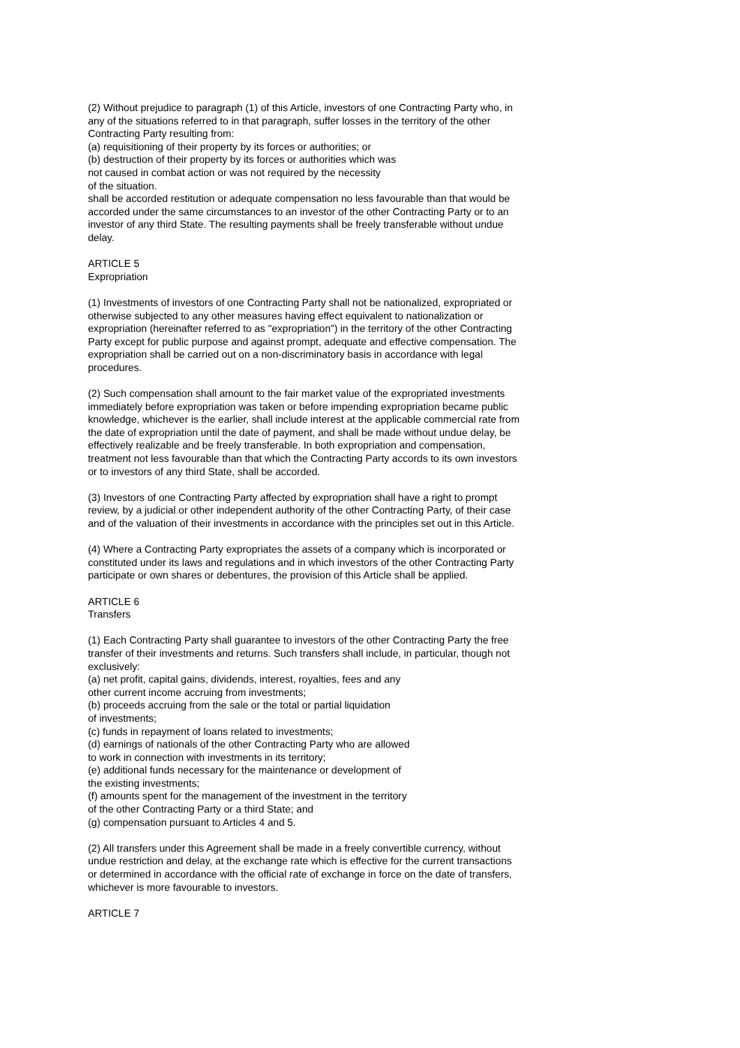(2) Without prejudice to paragraph (1) of this Article, investors of one Contracting Party who, in any of the situations referred to in that paragraph, suffer losses in the territory of the other Contracting Party resulting from:
(a) requisitioning of their property by its forces or authorities; or
(b) destruction of their property by its forces or authorities which was
not caused in combat action or was not required by the necessity
of the situation.
shall be accorded restitution or adequate compensation no less favourable than that would be accorded under the same circumstances to an investor of the other Contracting Party or to an investor of any third State. The resulting payments shall be freely transferable without undue delay.
ARTICLE 5
Expropriation
(1) Investments of investors of one Contracting Party shall not be nationalized, expropriated or otherwise subjected to any other measures having effect equivalent to nationalization or expropriation (hereinafter referred to as "expropriation") in the territory of the other Contracting Party except for public purpose and against prompt, adequate and effective compensation. The expropriation shall be carried out on a non-discriminatory basis in accordance with legal procedures.
(2) Such compensation shall amount to the fair market value of the expropriated investments immediately before expropriation was taken or before impending expropriation became public knowledge, whichever is the earlier, shall include interest at the applicable commercial rate from the date of expropriation until the date of payment, and shall be made without undue delay, be effectively realizable and be freely transferable. In both expropriation and compensation, treatment not less favourable than that which the Contracting Party accords to its own investors or to investors of any third State, shall be accorded.
(3) Investors of one Contracting Party affected by expropriation shall have a right to prompt review, by a judicial or other independent authority of the other Contracting Party, of their case and of the valuation of their investments in accordance with the principles set out in this Article.
(4) Where a Contracting Party expropriates the assets of a company which is incorporated or constituted under its laws and regulations and in which investors of the other Contracting Party participate or own shares or debentures, the provision of this Article shall be applied.
ARTICLE 6
Transfers
(1) Each Contracting Party shall guarantee to investors of the other Contracting Party the free transfer of their investments and returns. Such transfers shall include, in particular, though not exclusively:
(a) net profit, capital gains, dividends, interest, royalties, fees and any
other current income accruing from investments;
(b) proceeds accruing from the sale or the total or partial liquidation
of investments;
(c) funds in repayment of loans related to investments;
(d) earnings of nationals of the other Contracting Party who are allowed
to work in connection with investments in its territory;
(e) additional funds necessary for the maintenance or development of
the existing investments;
(f) amounts spent for the management of the investment in the territory
of the other Contracting Party or a third State; and
(g) compensation pursuant to Articles 4 and 5.
(2) All transfers under this Agreement shall be made in a freely convertible currency, without undue restriction and delay, at the exchange rate which is effective for the current transactions or determined in accordance with the official rate of exchange in force on the date of transfers, whichever is more favourable to investors.
ARTICLE 7